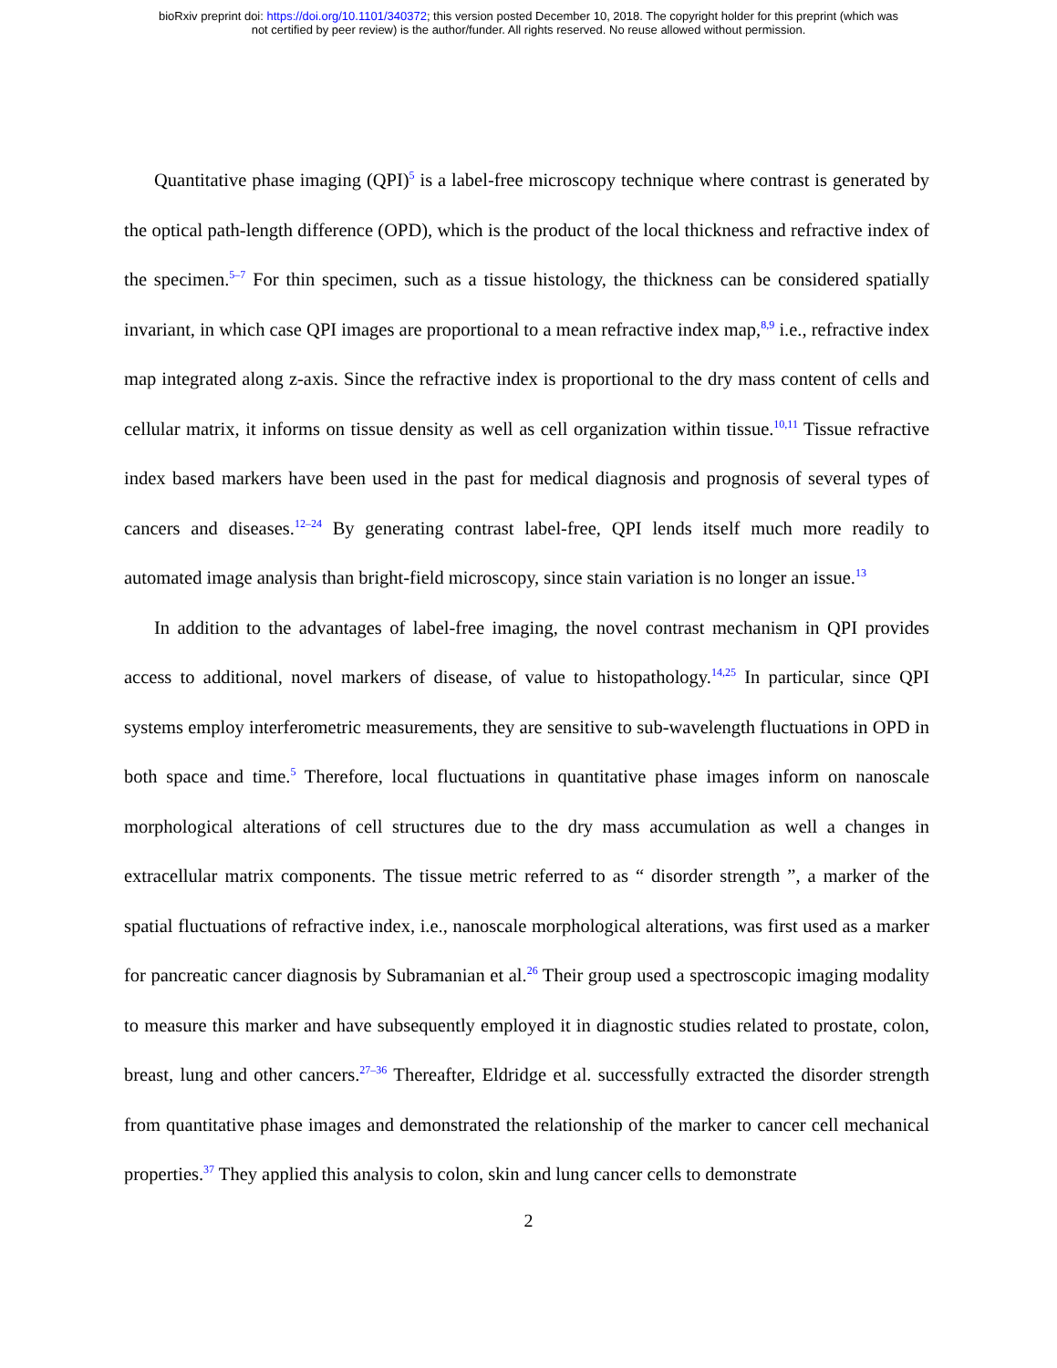bioRxiv preprint doi: https://doi.org/10.1101/340372; this version posted December 10, 2018. The copyright holder for this preprint (which was
not certified by peer review) is the author/funder. All rights reserved. No reuse allowed without permission.
Quantitative phase imaging (QPI)<sup>5</sup> is a label-free microscopy technique where contrast is generated by the optical path-length difference (OPD), which is the product of the local thickness and refractive index of the specimen.<sup>5–7</sup> For thin specimen, such as a tissue histology, the thickness can be considered spatially invariant, in which case QPI images are proportional to a mean refractive index map,<sup>8,9</sup> i.e., refractive index map integrated along z-axis. Since the refractive index is proportional to the dry mass content of cells and cellular matrix, it informs on tissue density as well as cell organization within tissue.<sup>10,11</sup> Tissue refractive index based markers have been used in the past for medical diagnosis and prognosis of several types of cancers and diseases.<sup>12–24</sup> By generating contrast label-free, QPI lends itself much more readily to automated image analysis than bright-field microscopy, since stain variation is no longer an issue.<sup>13</sup>
In addition to the advantages of label-free imaging, the novel contrast mechanism in QPI provides access to additional, novel markers of disease, of value to histopathology.<sup>14,25</sup> In particular, since QPI systems employ interferometric measurements, they are sensitive to sub-wavelength fluctuations in OPD in both space and time.<sup>5</sup> Therefore, local fluctuations in quantitative phase images inform on nanoscale morphological alterations of cell structures due to the dry mass accumulation as well a changes in extracellular matrix components. The tissue metric referred to as “ disorder strength ”, a marker of the spatial fluctuations of refractive index, i.e., nanoscale morphological alterations, was first used as a marker for pancreatic cancer diagnosis by Subramanian et al.<sup>26</sup> Their group used a spectroscopic imaging modality to measure this marker and have subsequently employed it in diagnostic studies related to prostate, colon, breast, lung and other cancers.<sup>27–36</sup> Thereafter, Eldridge et al. successfully extracted the disorder strength from quantitative phase images and demonstrated the relationship of the marker to cancer cell mechanical properties.<sup>37</sup> They applied this analysis to colon, skin and lung cancer cells to demonstrate
2